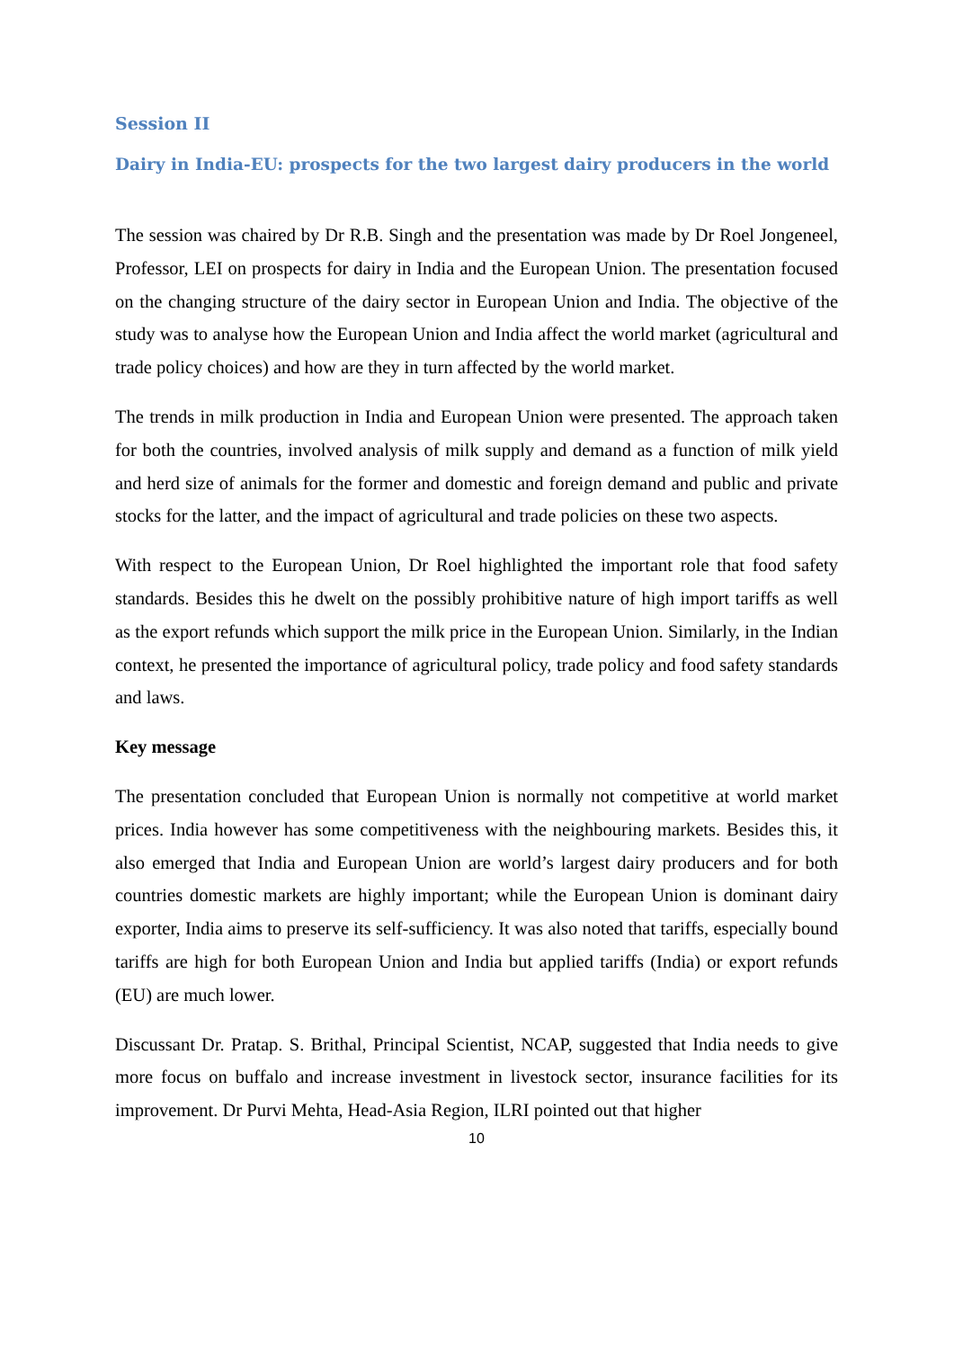Session II
Dairy in India-EU: prospects for the two largest dairy producers in the world
The session was chaired by Dr R.B. Singh and the presentation was made by Dr Roel Jongeneel, Professor, LEI on prospects for dairy in India and the European Union. The presentation focused on the changing structure of the dairy sector in European Union and India. The objective of the study was to analyse how the European Union and India affect the world market (agricultural and trade policy choices) and how are they in turn affected by the world market.
The trends in milk production in India and European Union were presented. The approach taken for both the countries, involved analysis of milk supply and demand as a function of milk yield and herd size of animals for the former and domestic and foreign demand and public and private stocks for the latter, and the impact of agricultural and trade policies on these two aspects.
With respect to the European Union, Dr Roel highlighted the important role that food safety standards. Besides this he dwelt on the possibly prohibitive nature of high import tariffs as well as the export refunds which support the milk price in the European Union. Similarly, in the Indian context, he presented the importance of agricultural policy, trade policy and food safety standards and laws.
Key message
The presentation concluded that European Union is normally not competitive at world market prices. India however has some competitiveness with the neighbouring markets. Besides this, it also emerged that India and European Union are world’s largest dairy producers and for both countries domestic markets are highly important; while the European Union is dominant dairy exporter, India aims to preserve its self-sufficiency. It was also noted that tariffs, especially bound tariffs are high for both European Union and India but applied tariffs (India) or export refunds (EU) are much lower.
Discussant Dr. Pratap. S. Brithal, Principal Scientist, NCAP, suggested that India needs to give more focus on buffalo and increase investment in livestock sector, insurance facilities for its improvement. Dr Purvi Mehta, Head-Asia Region, ILRI pointed out that higher
10